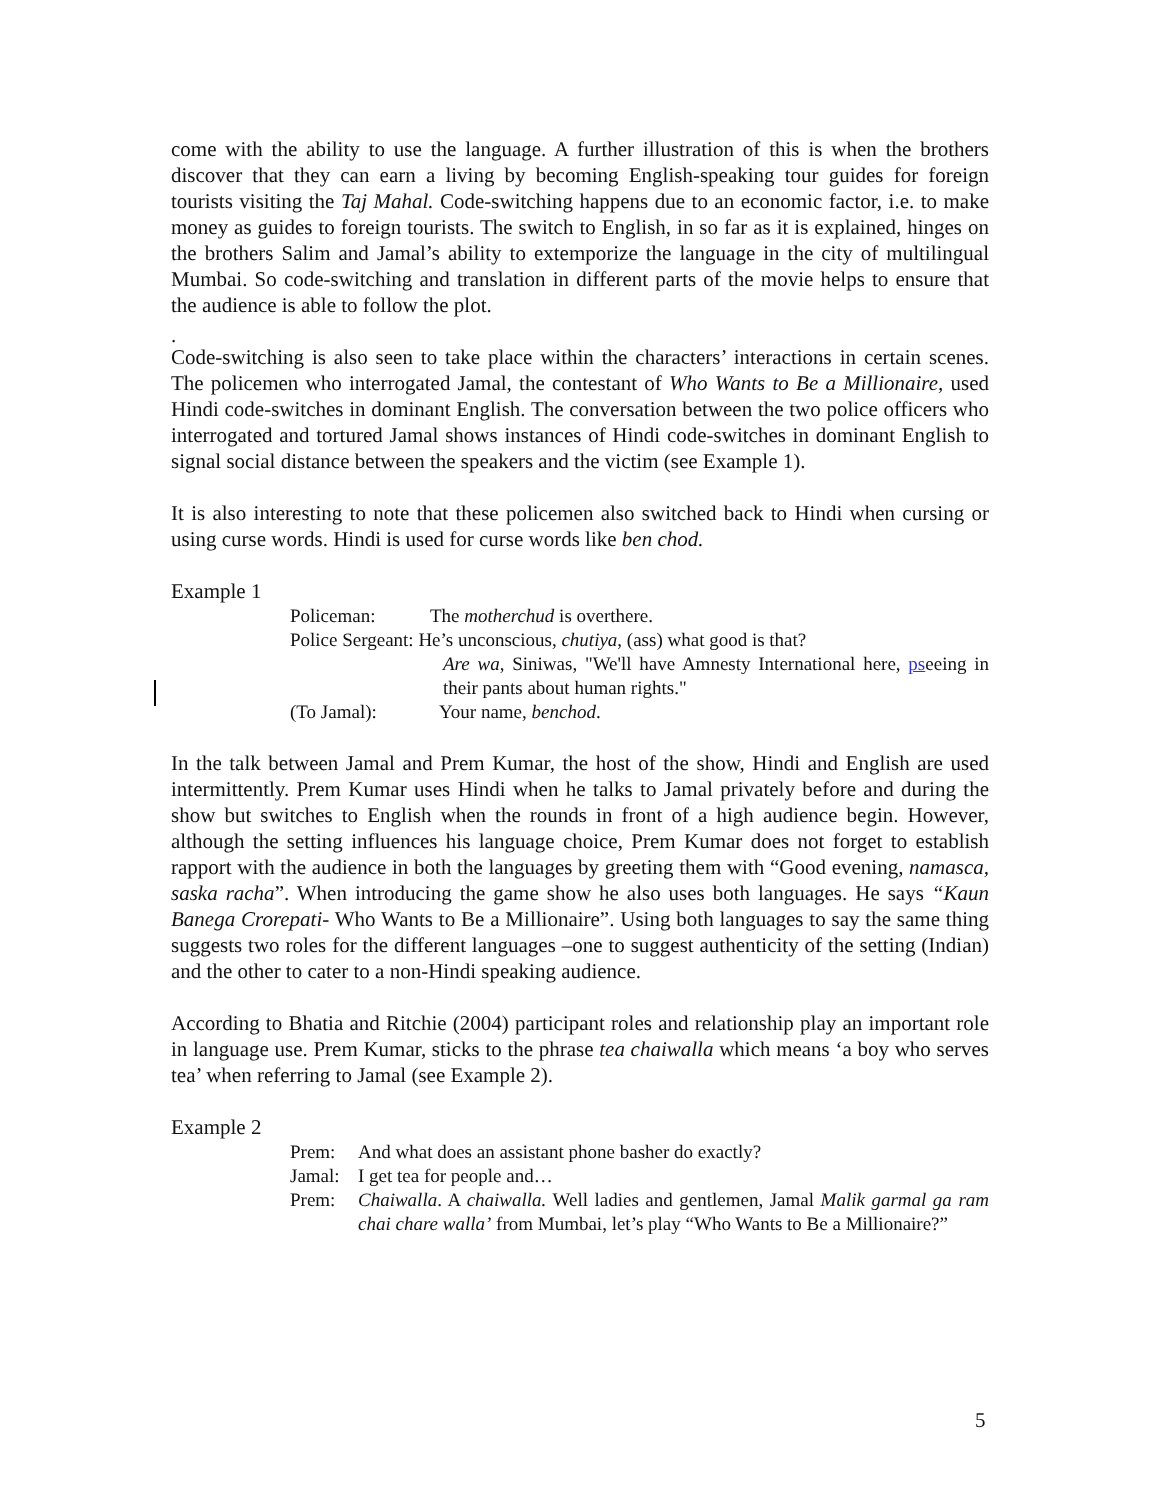come with the ability to use the language. A further illustration of this is when the brothers discover that they can earn a living by becoming English-speaking tour guides for foreign tourists visiting the Taj Mahal. Code-switching happens due to an economic factor, i.e. to make money as guides to foreign tourists. The switch to English, in so far as it is explained, hinges on the brothers Salim and Jamal’s ability to extemporize the language in the city of multilingual Mumbai. So code-switching and translation in different parts of the movie helps to ensure that the audience is able to follow the plot.
.
Code-switching is also seen to take place within the characters’ interactions in certain scenes. The policemen who interrogated Jamal, the contestant of Who Wants to Be a Millionaire, used Hindi code-switches in dominant English. The conversation between the two police officers who interrogated and tortured Jamal shows instances of Hindi code-switches in dominant English to signal social distance between the speakers and the victim (see Example 1).
It is also interesting to note that these policemen also switched back to Hindi when cursing or using curse words. Hindi is used for curse words like ben chod.
Example 1
Policeman: The motherchud is overthere.
Police Sergeant: He’s unconscious, chutiya, (ass) what good is that?
Are wa, Siniwas, "We'll have Amnesty International here, pseeing in their pants about human rights."
(To Jamal): Your name, benchod.
In the talk between Jamal and Prem Kumar, the host of the show, Hindi and English are used intermittently. Prem Kumar uses Hindi when he talks to Jamal privately before and during the show but switches to English when the rounds in front of a high audience begin. However, although the setting influences his language choice, Prem Kumar does not forget to establish rapport with the audience in both the languages by greeting them with “Good evening, namasca, saska racha”. When introducing the game show he also uses both languages. He says “Kaun Banega Crorepati- Who Wants to Be a Millionaire”. Using both languages to say the same thing suggests two roles for the different languages –one to suggest authenticity of the setting (Indian) and the other to cater to a non-Hindi speaking audience.
According to Bhatia and Ritchie (2004) participant roles and relationship play an important role in language use. Prem Kumar, sticks to the phrase tea chaiwalla which means ‘a boy who serves tea’ when referring to Jamal (see Example 2).
Example 2
Prem: And what does an assistant phone basher do exactly?
Jamal: I get tea for people and…
Prem: Chaiwalla. A chaiwalla. Well ladies and gentlemen, Jamal Malik garmal ga ram chai chare walla’ from Mumbai, let’s play “Who Wants to Be a Millionaire?”
5